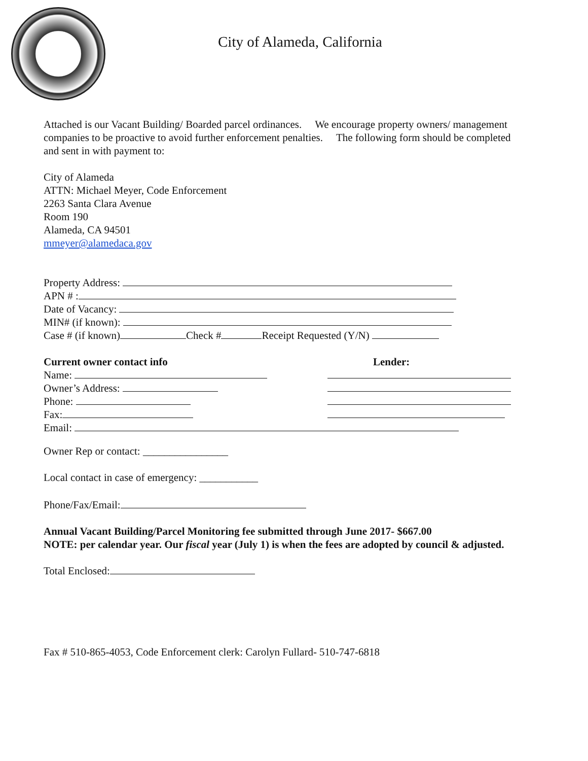City of Alameda, California
Attached is our Vacant Building/ Boarded parcel ordinances. We encourage property owners/ management companies to be proactive to avoid further enforcement penalties. The following form should be completed and sent in with payment to:
City of Alameda
ATTN: Michael Meyer, Code Enforcement
2263 Santa Clara Avenue
Room 190
Alameda, CA 94501
mmeyer@alamedaca.gov
Property Address:
APN # :
Date of Vacancy:
MIN# (if known):
Case # (if known) Check # Receipt Requested (Y/N)
Current owner contact info
Name:
Owner’s Address:
Phone:
Fax:
Lender:
Email:
Owner Rep or contact: ________________
Local contact in case of emergency: ___________
Phone/Fax/Email:
Annual Vacant Building/Parcel Monitoring fee submitted through June 2017- $667.00
NOTE: per calendar year. Our fiscal year (July 1) is when the fees are adopted by council & adjusted.
Total Enclosed:
Fax # 510-865-4053, Code Enforcement clerk: Carolyn Fullard- 510-747-6818